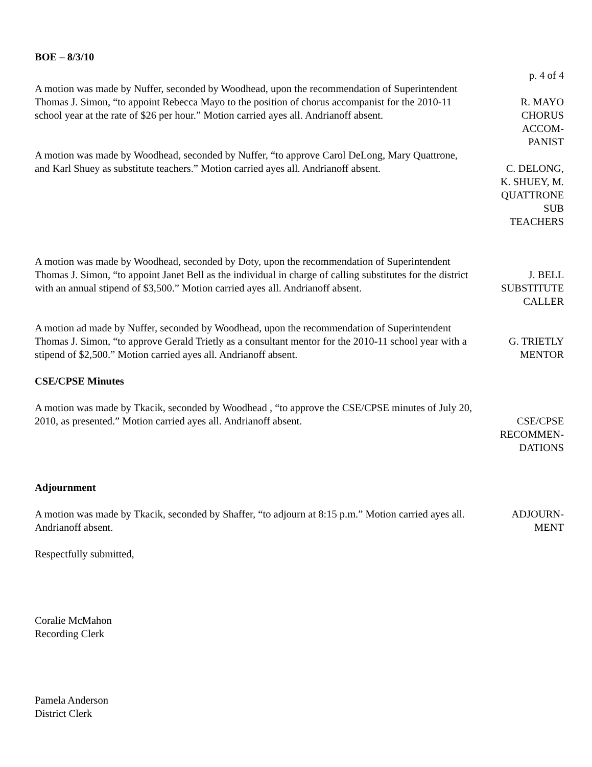BOE – 8/3/10
p. 4 of 4
A motion was made by Nuffer, seconded by Woodhead, upon the recommendation of Superintendent Thomas J. Simon, “to appoint Rebecca Mayo to the position of chorus accompanist for the 2010-11 school year at the rate of $26 per hour.” Motion carried ayes all. Andrianoff absent.
R. MAYO
CHORUS
ACCOM-
PANIST
A motion was made by Woodhead, seconded by Nuffer, “to approve Carol DeLong, Mary Quattrone, and Karl Shuey as substitute teachers.” Motion carried ayes all. Andrianoff absent.
C. DELONG,
K. SHUEY, M.
QUATTRONE
SUB
TEACHERS
A motion was made by Woodhead, seconded by Doty, upon the recommendation of Superintendent Thomas J. Simon, “to appoint Janet Bell as the individual in charge of calling substitutes for the district with an annual stipend of $3,500.” Motion carried ayes all. Andrianoff absent.
J. BELL
SUBSTITUTE
CALLER
A motion ad made by Nuffer, seconded by Woodhead, upon the recommendation of Superintendent Thomas J. Simon, “to approve Gerald Trietly as a consultant mentor for the 2010-11 school year with a stipend of $2,500.” Motion carried ayes all. Andrianoff absent.
G. TRIETLY
MENTOR
CSE/CPSE Minutes
A motion was made by Tkacik, seconded by Woodhead , “to approve the CSE/CPSE minutes of July 20, 2010, as presented.” Motion carried ayes all. Andrianoff absent.
CSE/CPSE
RECOMMEN-
DATIONS
Adjournment
A motion was made by Tkacik, seconded by Shaffer, “to adjourn at 8:15 p.m.” Motion carried ayes all. Andrianoff absent.
ADJOURN-
MENT
Respectfully submitted,
Coralie McMahon
Recording Clerk
Pamela Anderson
District Clerk